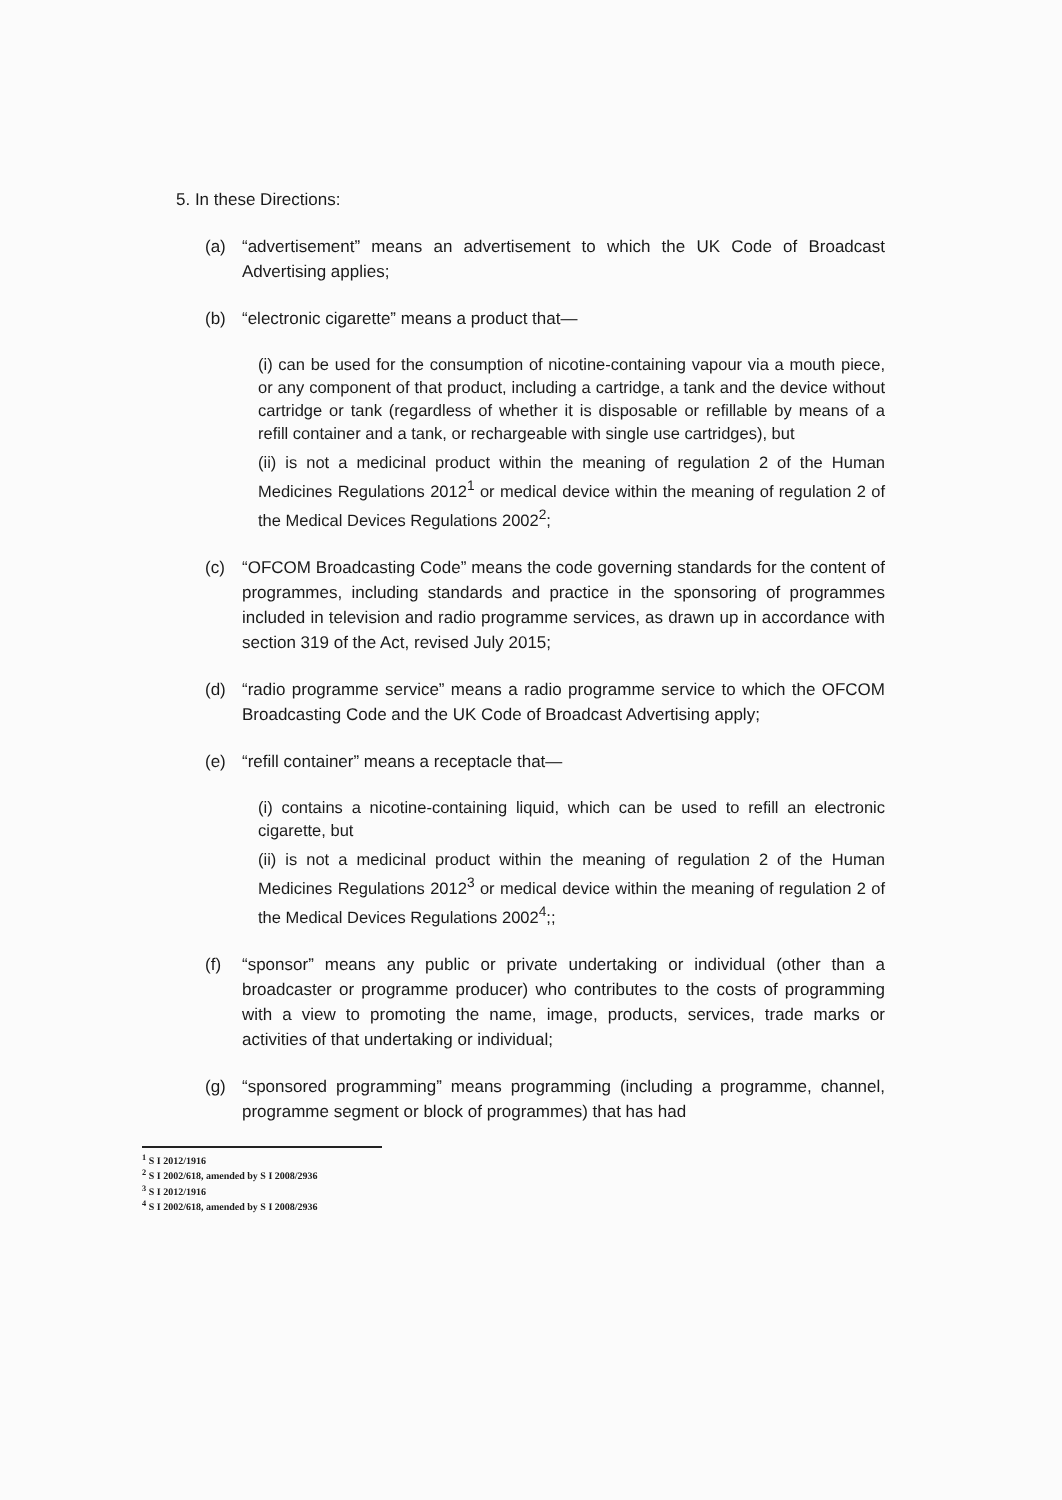5. In these Directions:
(a) “advertisement” means an advertisement to which the UK Code of Broadcast Advertising applies;
(b) “electronic cigarette” means a product that—
(i) can be used for the consumption of nicotine-containing vapour via a mouth piece, or any component of that product, including a cartridge, a tank and the device without cartridge or tank (regardless of whether it is disposable or refillable by means of a refill container and a tank, or rechargeable with single use cartridges), but
(ii) is not a medicinal product within the meaning of regulation 2 of the Human Medicines Regulations 2012<sup>1</sup> or medical device within the meaning of regulation 2 of the Medical Devices Regulations 2002<sup>2</sup>;
(c) “OFCOM Broadcasting Code” means the code governing standards for the content of programmes, including standards and practice in the sponsoring of programmes included in television and radio programme services, as drawn up in accordance with section 319 of the Act, revised July 2015;
(d) “radio programme service” means a radio programme service to which the OFCOM Broadcasting Code and the UK Code of Broadcast Advertising apply;
(e) “refill container” means a receptacle that—
(i) contains a nicotine-containing liquid, which can be used to refill an electronic cigarette, but
(ii) is not a medicinal product within the meaning of regulation 2 of the Human Medicines Regulations 2012<sup>3</sup> or medical device within the meaning of regulation 2 of the Medical Devices Regulations 2002<sup>4</sup>;;
(f) “sponsor” means any public or private undertaking or individual (other than a broadcaster or programme producer) who contributes to the costs of programming with a view to promoting the name, image, products, services, trade marks or activities of that undertaking or individual;
(g) “sponsored programming” means programming (including a programme, channel, programme segment or block of programmes) that has had
<sup>1</sup> S I 2012/1916
<sup>2</sup> S I 2002/618, amended by S I 2008/2936
<sup>3</sup> S I 2012/1916
<sup>4</sup> S I 2002/618, amended by S I 2008/2936